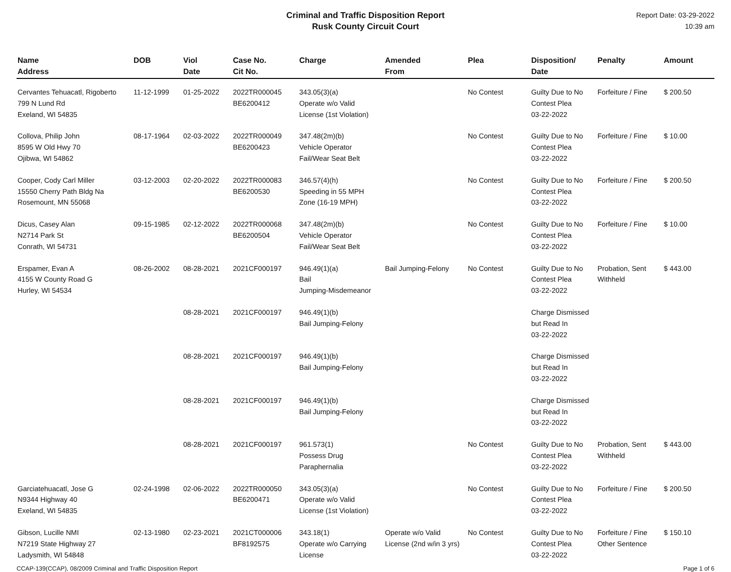Criminal and Traffic Disposition Report
Rusk County Circuit Court
Report Date: 03-29-2022
10:39 am
| Name Address | DOB | Viol Date | Case No. Cit No. | Charge | Amended From | Plea | Disposition/ Date | Penalty | Amount |
| --- | --- | --- | --- | --- | --- | --- | --- | --- | --- |
| Cervantes Tehuacatl, Rigoberto 799 N Lund Rd Exeland, WI 54835 | 11-12-1999 | 01-25-2022 | 2022TR000045 BE6200412 | 343.05(3)(a) Operate w/o Valid License (1st Violation) | | No Contest | Guilty Due to No Contest Plea 03-22-2022 | Forfeiture / Fine | $ 200.50 |
| Collova, Philip John 8595 W Old Hwy 70 Ojibwa, WI 54862 | 08-17-1964 | 02-03-2022 | 2022TR000049 BE6200423 | 347.48(2m)(b) Vehicle Operator Fail/Wear Seat Belt | | No Contest | Guilty Due to No Contest Plea 03-22-2022 | Forfeiture / Fine | $ 10.00 |
| Cooper, Cody Carl Miller 15550 Cherry Path Bldg Na Rosemount, MN 55068 | 03-12-2003 | 02-20-2022 | 2022TR000083 BE6200530 | 346.57(4)(h) Speeding in 55 MPH Zone (16-19 MPH) | | No Contest | Guilty Due to No Contest Plea 03-22-2022 | Forfeiture / Fine | $ 200.50 |
| Dicus, Casey Alan N2714 Park St Conrath, WI 54731 | 09-15-1985 | 02-12-2022 | 2022TR000068 BE6200504 | 347.48(2m)(b) Vehicle Operator Fail/Wear Seat Belt | | No Contest | Guilty Due to No Contest Plea 03-22-2022 | Forfeiture / Fine | $ 10.00 |
| Erspamer, Evan A 4155 W County Road G Hurley, WI 54534 | 08-26-2002 | 08-28-2021 | 2021CF000197 | 946.49(1)(a) Bail Jumping-Misdemeanor | Bail Jumping-Felony | No Contest | Guilty Due to No Contest Plea 03-22-2022 | Probation, Sent Withheld | $ 443.00 |
| | | 08-28-2021 | 2021CF000197 | 946.49(1)(b) Bail Jumping-Felony | | | Charge Dismissed but Read In 03-22-2022 | | |
| | | 08-28-2021 | 2021CF000197 | 946.49(1)(b) Bail Jumping-Felony | | | Charge Dismissed but Read In 03-22-2022 | | |
| | | 08-28-2021 | 2021CF000197 | 946.49(1)(b) Bail Jumping-Felony | | | Charge Dismissed but Read In 03-22-2022 | | |
| | | 08-28-2021 | 2021CF000197 | 961.573(1) Possess Drug Paraphernalia | | No Contest | Guilty Due to No Contest Plea 03-22-2022 | Probation, Sent Withheld | $ 443.00 |
| Garciatehuacatl, Jose G N9344 Highway 40 Exeland, WI 54835 | 02-24-1998 | 02-06-2022 | 2022TR000050 BE6200471 | 343.05(3)(a) Operate w/o Valid License (1st Violation) | | No Contest | Guilty Due to No Contest Plea 03-22-2022 | Forfeiture / Fine | $ 200.50 |
| Gibson, Lucille NMI N7219 State Highway 27 Ladysmith, WI 54848 | 02-13-1980 | 02-23-2021 | 2021CT000006 BF8192575 | 343.18(1) Operate w/o Carrying License | Operate w/o Valid License (2nd w/in 3 yrs) | No Contest | Guilty Due to No Contest Plea 03-22-2022 | Forfeiture / Fine Other Sentence | $ 150.10 |
CCAP-139(CCAP), 08/2009 Criminal and Traffic Disposition Report Page 1 of 6